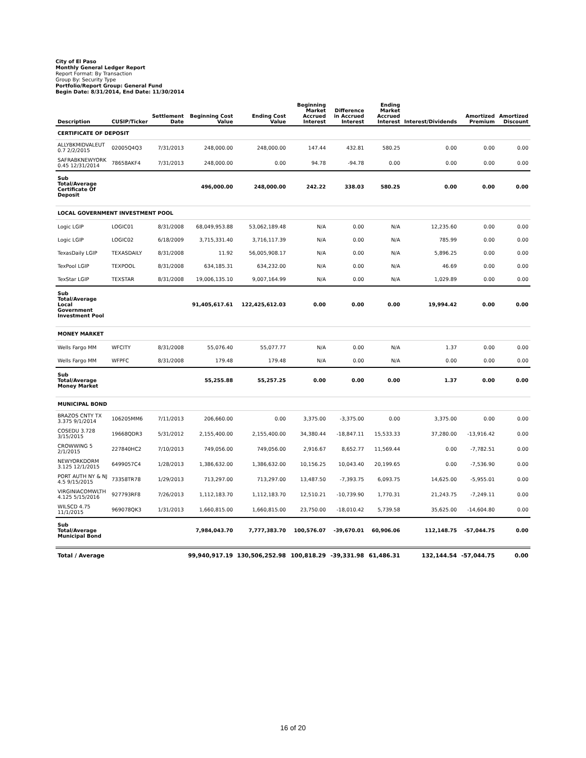City of El Paso
Monthly General Ledger Report
Report Format: By Transaction
Group By: Security Type
Portfolio/Report Group: General Fund
Begin Date: 8/31/2014, End Date: 11/30/2014
| Description | CUSIP/Ticker | Settlement Date | Beginning Cost Value | Ending Cost Value | Beginning Market Accrued Interest | Difference in Accrued Interest | Ending Market Accrued Interest | Interest/Dividends | Amortized Premium | Amortized Discount |
| --- | --- | --- | --- | --- | --- | --- | --- | --- | --- | --- |
| CERTIFICATE OF DEPOSIT | | | | | | | | | | |
| ALLYBKMIDVALEUT 0.7 2/2/2015 | 02005Q4Q3 | 7/31/2013 | 248,000.00 | 248,000.00 | 147.44 | 432.81 | 580.25 | 0.00 | 0.00 | 0.00 |
| SAFRABKNEWYORK 0.45 12/31/2014 | 78658AKF4 | 7/31/2013 | 248,000.00 | 0.00 | 94.78 | -94.78 | 0.00 | 0.00 | 0.00 | 0.00 |
| Sub Total/Average Certificate Of Deposit | | | 496,000.00 | 248,000.00 | 242.22 | 338.03 | 580.25 | 0.00 | 0.00 | 0.00 |
| LOCAL GOVERNMENT INVESTMENT POOL | | | | | | | | | | |
| Logic LGIP | LOGIC01 | 8/31/2008 | 68,049,953.88 | 53,062,189.48 | N/A | 0.00 | N/A | 12,235.60 | 0.00 | 0.00 |
| Logic LGIP | LOGIC02 | 6/18/2009 | 3,715,331.40 | 3,716,117.39 | N/A | 0.00 | N/A | 785.99 | 0.00 | 0.00 |
| TexasDaily LGIP | TEXASDAILY | 8/31/2008 | 11.92 | 56,005,908.17 | N/A | 0.00 | N/A | 5,896.25 | 0.00 | 0.00 |
| TexPool LGIP | TEXPOOL | 8/31/2008 | 634,185.31 | 634,232.00 | N/A | 0.00 | N/A | 46.69 | 0.00 | 0.00 |
| TexStar LGIP | TEXSTAR | 8/31/2008 | 19,006,135.10 | 9,007,164.99 | N/A | 0.00 | N/A | 1,029.89 | 0.00 | 0.00 |
| Sub Total/Average Local Government Investment Pool | | | 91,405,617.61 | 122,425,612.03 | 0.00 | 0.00 | 0.00 | 19,994.42 | 0.00 | 0.00 |
| MONEY MARKET | | | | | | | | | | |
| Wells Fargo MM | WFCITY | 8/31/2008 | 55,076.40 | 55,077.77 | N/A | 0.00 | N/A | 1.37 | 0.00 | 0.00 |
| Wells Fargo MM | WFPFC | 8/31/2008 | 179.48 | 179.48 | N/A | 0.00 | N/A | 0.00 | 0.00 | 0.00 |
| Sub Total/Average Money Market | | | 55,255.88 | 55,257.25 | 0.00 | 0.00 | 0.00 | 1.37 | 0.00 | 0.00 |
| MUNICIPAL BOND | | | | | | | | | | |
| BRAZOS CNTY TX 3.375 9/1/2014 | 106205MM6 | 7/11/2013 | 206,660.00 | 0.00 | 3,375.00 | -3,375.00 | 0.00 | 3,375.00 | 0.00 | 0.00 |
| COSEDU 3.728 3/15/2015 | 19668QDR3 | 5/31/2012 | 2,155,400.00 | 2,155,400.00 | 34,380.44 | -18,847.11 | 15,533.33 | 37,280.00 | -13,916.42 | 0.00 |
| CROWWING 5 2/1/2015 | 227840HC2 | 7/10/2013 | 749,056.00 | 749,056.00 | 2,916.67 | 8,652.77 | 11,569.44 | 0.00 | -7,782.51 | 0.00 |
| NEWYORKDORM 3.125 12/1/2015 | 6499057C4 | 1/28/2013 | 1,386,632.00 | 1,386,632.00 | 10,156.25 | 10,043.40 | 20,199.65 | 0.00 | -7,536.90 | 0.00 |
| PORT AUTH NY & NJ 4.5 9/15/2015 | 73358TR78 | 1/29/2013 | 713,297.00 | 713,297.00 | 13,487.50 | -7,393.75 | 6,093.75 | 14,625.00 | -5,955.01 | 0.00 |
| VIRGINIACOMWLTH 4.125 5/15/2016 | 927793RF8 | 7/26/2013 | 1,112,183.70 | 1,112,183.70 | 12,510.21 | -10,739.90 | 1,770.31 | 21,243.75 | -7,249.11 | 0.00 |
| WILSCD 4.75 11/1/2015 | 969078QK3 | 1/31/2013 | 1,660,815.00 | 1,660,815.00 | 23,750.00 | -18,010.42 | 5,739.58 | 35,625.00 | -14,604.80 | 0.00 |
| Sub Total/Average Municipal Bond | | | 7,984,043.70 | 7,777,383.70 | 100,576.07 | -39,670.01 | 60,906.06 | 112,148.75 | -57,044.75 | 0.00 |
| Total / Average | | | 99,940,917.19 | 130,506,252.98 | 100,818.29 | -39,331.98 | 61,486.31 | 132,144.54 | -57,044.75 | 0.00 |
16 of 20